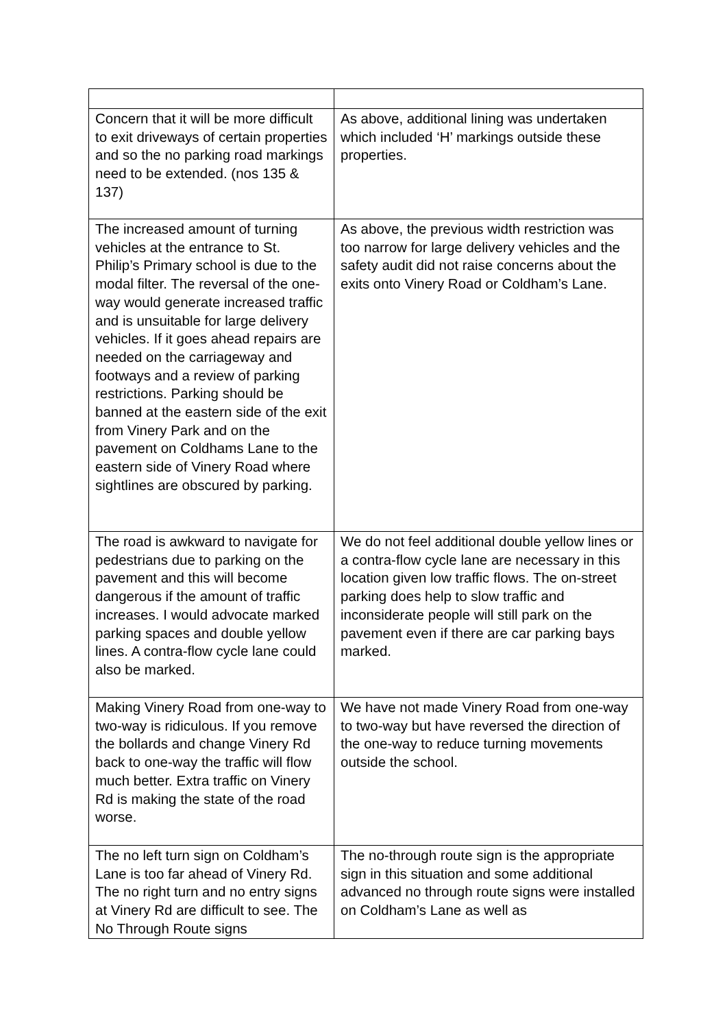| Concern that it will be more difficult to exit driveways of certain properties and so the no parking road markings need to be extended. (nos 135 & 137) | As above, additional lining was undertaken which included ‘H’ markings outside these properties. |
| The increased amount of turning vehicles at the entrance to St. Philip’s Primary school is due to the modal filter. The reversal of the one-way would generate increased traffic and is unsuitable for large delivery vehicles. If it goes ahead repairs are needed on the carriageway and footways and a review of parking restrictions. Parking should be banned at the eastern side of the exit from Vinery Park and on the pavement on Coldhams Lane to the eastern side of Vinery Road where sightlines are obscured by parking. | As above, the previous width restriction was too narrow for large delivery vehicles and the safety audit did not raise concerns about the exits onto Vinery Road or Coldham’s Lane. |
| The road is awkward to navigate for pedestrians due to parking on the pavement and this will become dangerous if the amount of traffic increases. I would advocate marked parking spaces and double yellow lines. A contra-flow cycle lane could also be marked. | We do not feel additional double yellow lines or a contra-flow cycle lane are necessary in this location given low traffic flows. The on-street parking does help to slow traffic and inconsiderate people will still park on the pavement even if there are car parking bays marked. |
| Making Vinery Road from one-way to two-way is ridiculous. If you remove the bollards and change Vinery Rd back to one-way the traffic will flow much better. Extra traffic on Vinery Rd is making the state of the road worse. | We have not made Vinery Road from one-way to two-way but have reversed the direction of the one-way to reduce turning movements outside the school. |
| The no left turn sign on Coldham’s Lane is too far ahead of Vinery Rd. The no right turn and no entry signs at Vinery Rd are difficult to see. The No Through Route signs | The no-through route sign is the appropriate sign in this situation and some additional advanced no through route signs were installed on Coldham’s Lane as well as |